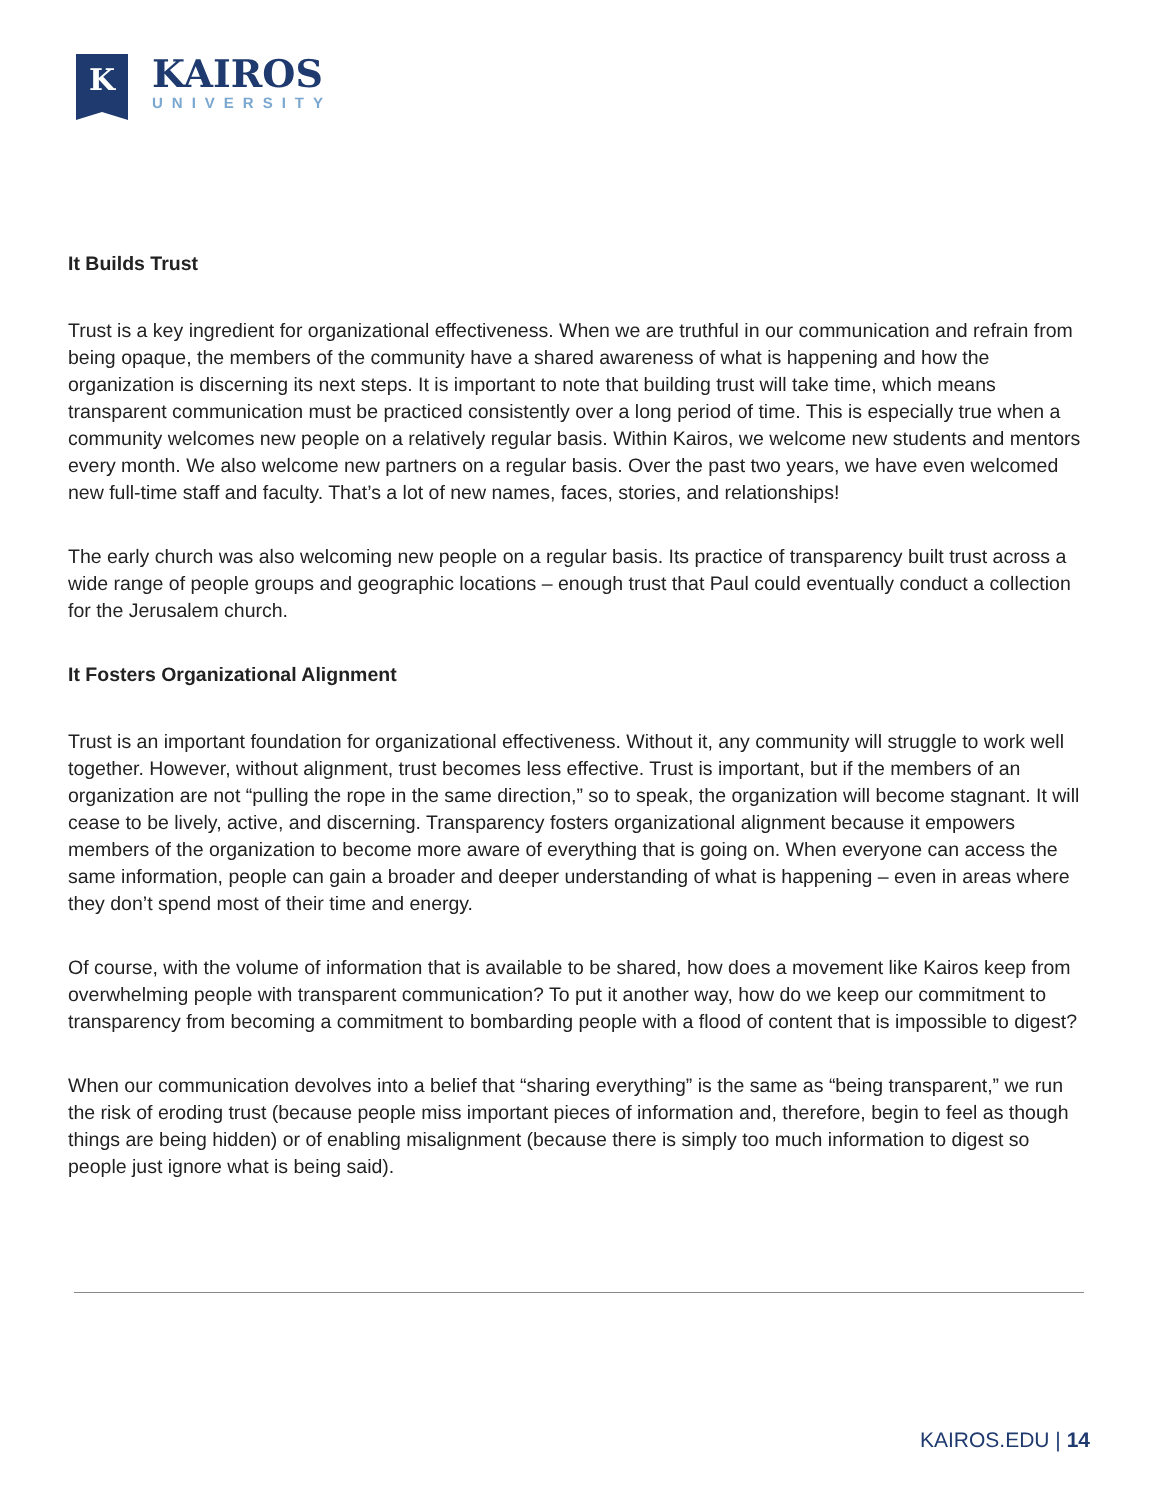K
KAIROS
UNIVERSITY
It Builds Trust
Trust is a key ingredient for organizational effectiveness. When we are truthful in our communication and refrain from being opaque, the members of the community have a shared awareness of what is happening and how the organization is discerning its next steps. It is important to note that building trust will take time, which means transparent communication must be practiced consistently over a long period of time. This is especially true when a community welcomes new people on a relatively regular basis. Within Kairos, we welcome new students and mentors every month. We also welcome new partners on a regular basis. Over the past two years, we have even welcomed new full-time staff and faculty. That’s a lot of new names, faces, stories, and relationships!
The early church was also welcoming new people on a regular basis. Its practice of transparency built trust across a wide range of people groups and geographic locations – enough trust that Paul could eventually conduct a collection for the Jerusalem church.
It Fosters Organizational Alignment
Trust is an important foundation for organizational effectiveness. Without it, any community will struggle to work well together. However, without alignment, trust becomes less effective. Trust is important, but if the members of an organization are not “pulling the rope in the same direction,” so to speak, the organization will become stagnant. It will cease to be lively, active, and discerning. Transparency fosters organizational alignment because it empowers members of the organization to become more aware of everything that is going on. When everyone can access the same information, people can gain a broader and deeper understanding of what is happening – even in areas where they don’t spend most of their time and energy.
Of course, with the volume of information that is available to be shared, how does a movement like Kairos keep from overwhelming people with transparent communication? To put it another way, how do we keep our commitment to transparency from becoming a commitment to bombarding people with a flood of content that is impossible to digest?
When our communication devolves into a belief that “sharing everything” is the same as “being transparent,” we run the risk of eroding trust (because people miss important pieces of information and, therefore, begin to feel as though things are being hidden) or of enabling misalignment (because there is simply too much information to digest so people just ignore what is being said).
KAIROS.EDU | 14